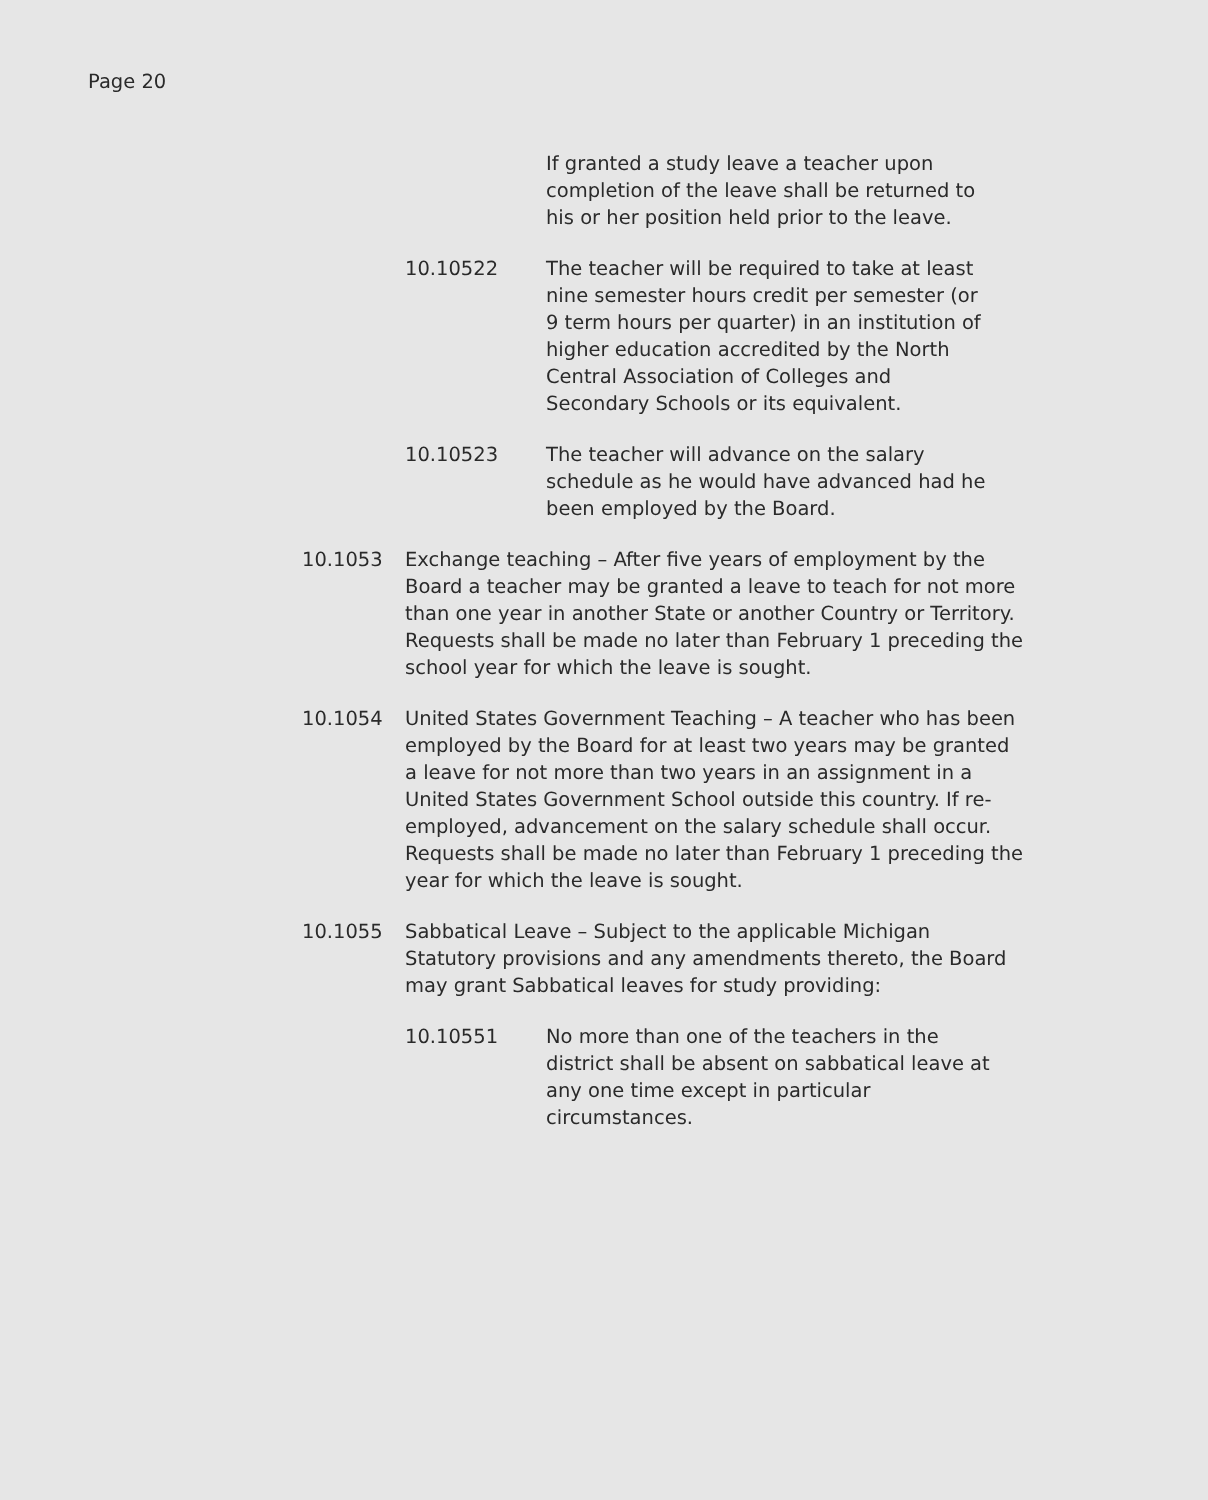Page 20
If granted a study leave a teacher upon completion of the leave shall be returned to his or her position held prior to the leave.
10.10522 The teacher will be required to take at least nine semester hours credit per semester (or 9 term hours per quarter) in an institution of higher education accredited by the North Central Association of Colleges and Secondary Schools or its equivalent.
10.10523 The teacher will advance on the salary schedule as he would have advanced had he been employed by the Board.
10.1053 Exchange teaching – After five years of employment by the Board a teacher may be granted a leave to teach for not more than one year in another State or another Country or Territory. Requests shall be made no later than February 1 preceding the school year for which the leave is sought.
10.1054 United States Government Teaching – A teacher who has been employed by the Board for at least two years may be granted a leave for not more than two years in an assignment in a United States Government School outside this country. If re-employed, advancement on the salary schedule shall occur. Requests shall be made no later than February 1 preceding the year for which the leave is sought.
10.1055 Sabbatical Leave – Subject to the applicable Michigan Statutory provisions and any amendments thereto, the Board may grant Sabbatical leaves for study providing:
10.10551 No more than one of the teachers in the district shall be absent on sabbatical leave at any one time except in particular circumstances.